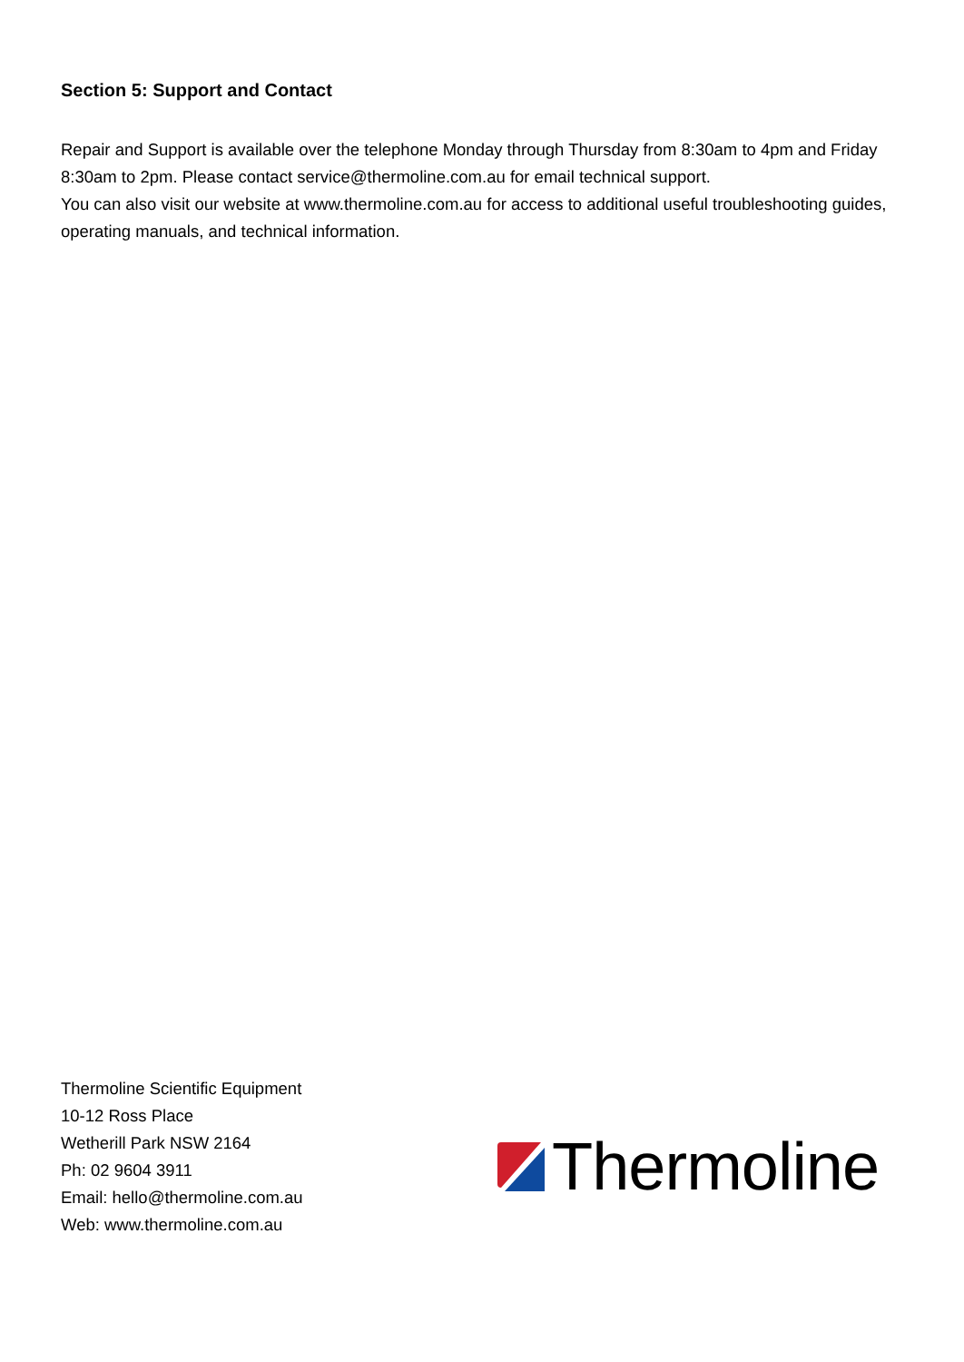Section 5: Support and Contact
Repair and Support is available over the telephone Monday through Thursday from 8:30am to 4pm and Friday 8:30am to 2pm. Please contact service@thermoline.com.au for email technical support.
You can also visit our website at www.thermoline.com.au for access to additional useful troubleshooting guides, operating manuals, and technical information.
Thermoline Scientific Equipment
10-12 Ross Place
Wetherill Park NSW 2164
Ph: 02 9604 3911
Email: hello@thermoline.com.au
Web: www.thermoline.com.au
Thermoline